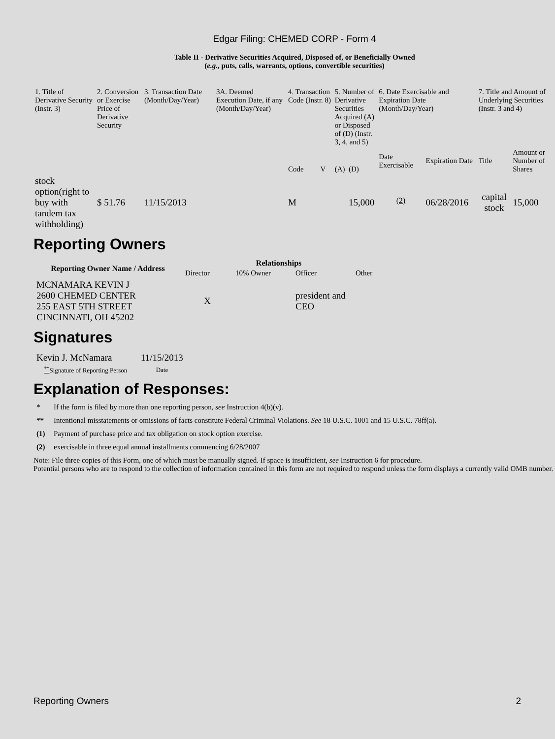Edgar Filing: CHEMED CORP - Form 4
Table II - Derivative Securities Acquired, Disposed of, or Beneficially Owned
(e.g., puts, calls, warrants, options, convertible securities)
| 1. Title of Derivative Security (Instr. 3) | 2. Conversion or Exercise Price of Derivative Security | 3. Transaction Date (Month/Day/Year) | 3A. Deemed Execution Date, if any (Month/Day/Year) | 4. Transaction Code (Instr. 8) | | 5. Number of Derivative Securities Acquired (A) or Disposed of (D) (Instr. 3, 4, and 5) | | 6. Date Exercisable and Expiration Date (Month/Day/Year) | | 7. Title and Amount of Underlying Securities (Instr. 3 and 4) | |
| | | | | Code | V | (A) | (D) | Date Exercisable | Expiration Date | Title | Amount or Number of Shares |
| stock option(right to buy with tandem tax withholding) | $ 51.76 | 11/15/2013 | | M | | | 15,000 | <sup>(2)</sup> | 06/28/2016 | capital stock | 15,000 |
Reporting Owners
| Reporting Owner Name / Address | Relationships | | | |
| --- | --- | --- | --- | --- |
| | Director | 10% Owner | Officer | Other |
| MCNAMARA KEVIN J 2600 CHEMED CENTER 255 EAST 5TH STREET CINCINNATI, OH 45202 | X | | president and CEO | |
Signatures
| Kevin J. McNamara | 11/15/2013 |
| <sup>**</sup> Signature of Reporting Person | Date |
Explanation of Responses:
* If the form is filed by more than one reporting person, see Instruction 4(b)(v).
** Intentional misstatements or omissions of facts constitute Federal Criminal Violations. See 18 U.S.C. 1001 and 15 U.S.C. 78ff(a).
(1) Payment of purchase price and tax obligation on stock option exercise.
(2) exercisable in three equal annual installments commencing 6/28/2007
Note: File three copies of this Form, one of which must be manually signed. If space is insufficient, see Instruction 6 for procedure.
Potential persons who are to respond to the collection of information contained in this form are not required to respond unless the form displays a currently valid OMB number.
Reporting Owners 2